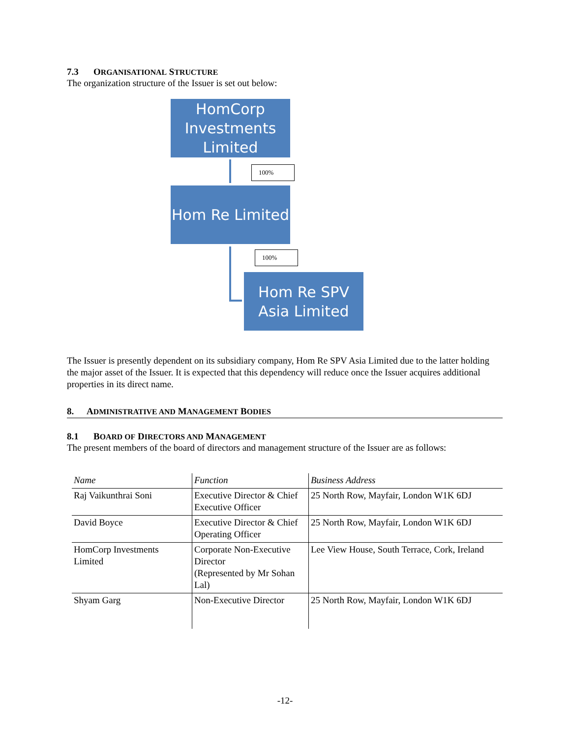7.3 ORGANISATIONAL STRUCTURE
The organization structure of the Issuer is set out below:
HomCorp Investments Limited
100%
Hom Re Limited
100%
Hom Re SPV Asia Limited
The Issuer is presently dependent on its subsidiary company, Hom Re SPV Asia Limited due to the latter holding the major asset of the Issuer. It is expected that this dependency will reduce once the Issuer acquires additional properties in its direct name.
8. ADMINISTRATIVE AND MANAGEMENT BODIES
8.1 BOARD OF DIRECTORS AND MANAGEMENT
The present members of the board of directors and management structure of the Issuer are as follows:
| Name | Function | Business Address |
| Raj Vaikunthrai Soni | Executive Director & Chief Executive Officer | 25 North Row, Mayfair, London W1K 6DJ |
| David Boyce | Executive Director & Chief Operating Officer | 25 North Row, Mayfair, London W1K 6DJ |
| HomCorp Investments Limited | Corporate Non-Executive Director (Represented by Mr Sohan Lal) | Lee View House, South Terrace, Cork, Ireland |
| Shyam Garg | Non-Executive Director | 25 North Row, Mayfair, London W1K 6DJ |
-12-